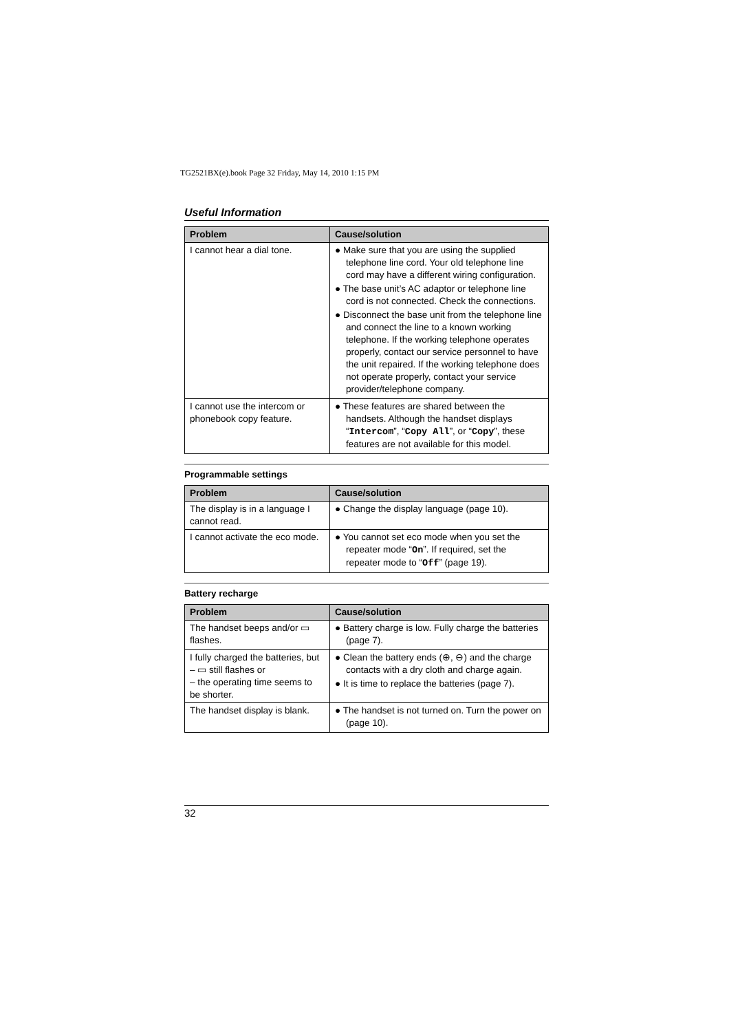TG2521BX(e).book Page 32 Friday, May 14, 2010 1:15 PM
Useful Information
| Problem | Cause/solution |
| --- | --- |
| I cannot hear a dial tone. | ● Make sure that you are using the supplied telephone line cord. Your old telephone line cord may have a different wiring configuration. ● The base unit’s AC adaptor or telephone line cord is not connected. Check the connections. ● Disconnect the base unit from the telephone line and connect the line to a known working telephone. If the working telephone operates properly, contact our service personnel to have the unit repaired. If the working telephone does not operate properly, contact your service provider/telephone company. |
| I cannot use the intercom or phonebook copy feature. | ● These features are shared between the handsets. Although the handset displays “ Intercom ”, “ Copy All ”, or “ Copy ”, these features are not available for this model. |
Programmable settings
| Problem | Cause/solution |
| --- | --- |
| The display is in a language I cannot read. | ● Change the display language (page 10). |
| I cannot activate the eco mode. | ● You cannot set eco mode when you set the repeater mode “ On ”. If required, set the repeater mode to “ Off ” (page 19). |
Battery recharge
| Problem | Cause/solution |
| --- | --- |
| The handset beeps and/or ▭ flashes. | ● Battery charge is low. Fully charge the batteries (page 7). |
| I fully charged the batteries, but – ▭ still flashes or – the operating time seems to be shorter. | ● Clean the battery ends (⊕, ⊖) and the charge contacts with a dry cloth and charge again. ● It is time to replace the batteries (page 7). |
| The handset display is blank. | ● The handset is not turned on. Turn the power on (page 10). |
32